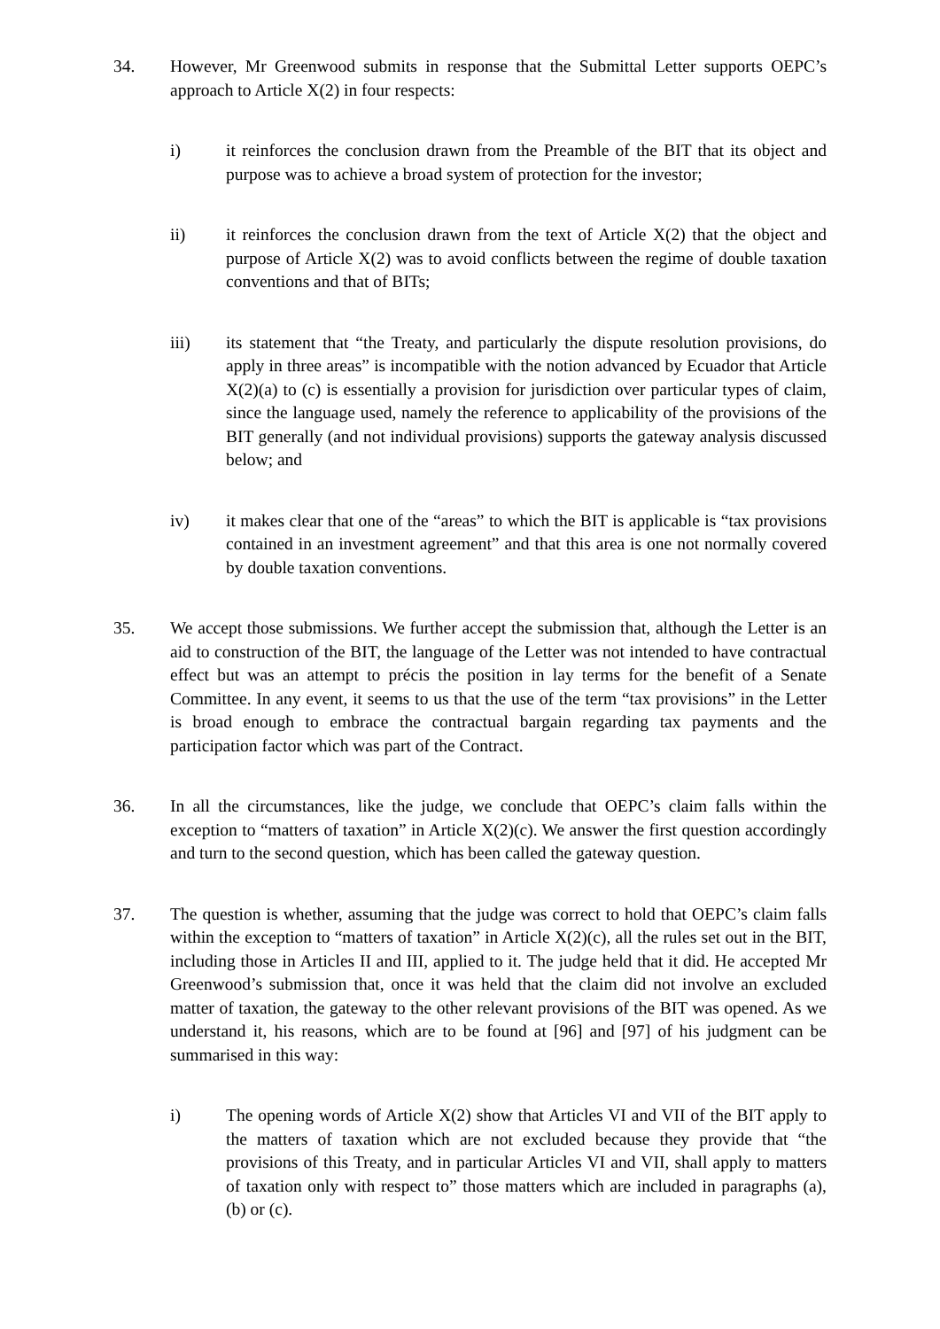34. However, Mr Greenwood submits in response that the Submittal Letter supports OEPC’s approach to Article X(2) in four respects:
i) it reinforces the conclusion drawn from the Preamble of the BIT that its object and purpose was to achieve a broad system of protection for the investor;
ii) it reinforces the conclusion drawn from the text of Article X(2) that the object and purpose of Article X(2) was to avoid conflicts between the regime of double taxation conventions and that of BITs;
iii) its statement that “the Treaty, and particularly the dispute resolution provisions, do apply in three areas” is incompatible with the notion advanced by Ecuador that Article X(2)(a) to (c) is essentially a provision for jurisdiction over particular types of claim, since the language used, namely the reference to applicability of the provisions of the BIT generally (and not individual provisions) supports the gateway analysis discussed below; and
iv) it makes clear that one of the “areas” to which the BIT is applicable is “tax provisions contained in an investment agreement” and that this area is one not normally covered by double taxation conventions.
35. We accept those submissions. We further accept the submission that, although the Letter is an aid to construction of the BIT, the language of the Letter was not intended to have contractual effect but was an attempt to précis the position in lay terms for the benefit of a Senate Committee. In any event, it seems to us that the use of the term “tax provisions” in the Letter is broad enough to embrace the contractual bargain regarding tax payments and the participation factor which was part of the Contract.
36. In all the circumstances, like the judge, we conclude that OEPC’s claim falls within the exception to “matters of taxation” in Article X(2)(c). We answer the first question accordingly and turn to the second question, which has been called the gateway question.
37. The question is whether, assuming that the judge was correct to hold that OEPC’s claim falls within the exception to “matters of taxation” in Article X(2)(c), all the rules set out in the BIT, including those in Articles II and III, applied to it. The judge held that it did. He accepted Mr Greenwood’s submission that, once it was held that the claim did not involve an excluded matter of taxation, the gateway to the other relevant provisions of the BIT was opened. As we understand it, his reasons, which are to be found at [96] and [97] of his judgment can be summarised in this way:
i) The opening words of Article X(2) show that Articles VI and VII of the BIT apply to the matters of taxation which are not excluded because they provide that “the provisions of this Treaty, and in particular Articles VI and VII, shall apply to matters of taxation only with respect to” those matters which are included in paragraphs (a), (b) or (c).